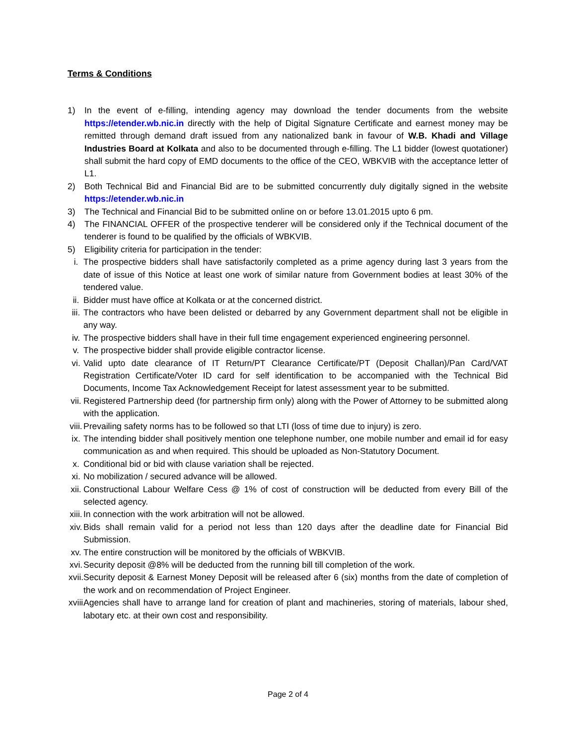Terms & Conditions
1) In the event of e-filling, intending agency may download the tender documents from the website https://etender.wb.nic.in directly with the help of Digital Signature Certificate and earnest money may be remitted through demand draft issued from any nationalized bank in favour of W.B. Khadi and Village Industries Board at Kolkata and also to be documented through e-filling. The L1 bidder (lowest quotationer) shall submit the hard copy of EMD documents to the office of the CEO, WBKVIB with the acceptance letter of L1.
2) Both Technical Bid and Financial Bid are to be submitted concurrently duly digitally signed in the website https://etender.wb.nic.in
3) The Technical and Financial Bid to be submitted online on or before 13.01.2015 upto 6 pm.
4) The FINANCIAL OFFER of the prospective tenderer will be considered only if the Technical document of the tenderer is found to be qualified by the officials of WBKVIB.
5) Eligibility criteria for participation in the tender:
i. The prospective bidders shall have satisfactorily completed as a prime agency during last 3 years from the date of issue of this Notice at least one work of similar nature from Government bodies at least 30% of the tendered value.
ii. Bidder must have office at Kolkata or at the concerned district.
iii. The contractors who have been delisted or debarred by any Government department shall not be eligible in any way.
iv. The prospective bidders shall have in their full time engagement experienced engineering personnel.
v. The prospective bidder shall provide eligible contractor license.
vi. Valid upto date clearance of IT Return/PT Clearance Certificate/PT (Deposit Challan)/Pan Card/VAT Registration Certificate/Voter ID card for self identification to be accompanied with the Technical Bid Documents, Income Tax Acknowledgement Receipt for latest assessment year to be submitted.
vii. Registered Partnership deed (for partnership firm only) along with the Power of Attorney to be submitted along with the application.
viii. Prevailing safety norms has to be followed so that LTI (loss of time due to injury) is zero.
ix. The intending bidder shall positively mention one telephone number, one mobile number and email id for easy communication as and when required. This should be uploaded as Non-Statutory Document.
x. Conditional bid or bid with clause variation shall be rejected.
xi. No mobilization / secured advance will be allowed.
xii. Constructional Labour Welfare Cess @ 1% of cost of construction will be deducted from every Bill of the selected agency.
xiii. In connection with the work arbitration will not be allowed.
xiv. Bids shall remain valid for a period not less than 120 days after the deadline date for Financial Bid Submission.
xv. The entire construction will be monitored by the officials of WBKVIB.
xvi. Security deposit @8% will be deducted from the running bill till completion of the work.
xvii. Security deposit & Earnest Money Deposit will be released after 6 (six) months from the date of completion of the work and on recommendation of Project Engineer.
xviii. Agencies shall have to arrange land for creation of plant and machineries, storing of materials, labour shed, labotary etc. at their own cost and responsibility.
Page 2 of 4